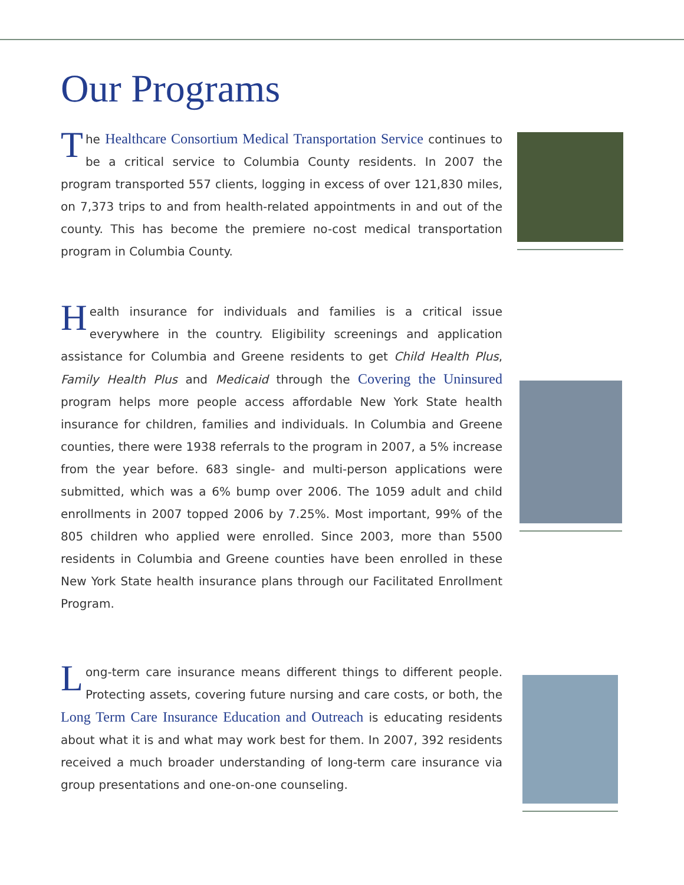Our Programs
The Healthcare Consortium Medical Transportation Service continues to be a critical service to Columbia County residents. In 2007 the program transported 557 clients, logging in excess of over 121,830 miles, on 7,373 trips to and from health-related appointments in and out of the county. This has become the premiere no-cost medical transportation program in Columbia County.
Health insurance for individuals and families is a critical issue everywhere in the country. Eligibility screenings and application assistance for Columbia and Greene residents to get Child Health Plus, Family Health Plus and Medicaid through the Covering the Uninsured program helps more people access affordable New York State health insurance for children, families and individuals. In Columbia and Greene counties, there were 1938 referrals to the program in 2007, a 5% increase from the year before. 683 single- and multi-person applications were submitted, which was a 6% bump over 2006. The 1059 adult and child enrollments in 2007 topped 2006 by 7.25%. Most important, 99% of the 805 children who applied were enrolled. Since 2003, more than 5500 residents in Columbia and Greene counties have been enrolled in these New York State health insurance plans through our Facilitated Enrollment Program.
Long-term care insurance means different things to different people. Protecting assets, covering future nursing and care costs, or both, the Long Term Care Insurance Education and Outreach is educating residents about what it is and what may work best for them. In 2007, 392 residents received a much broader understanding of long-term care insurance via group presentations and one-on-one counseling.